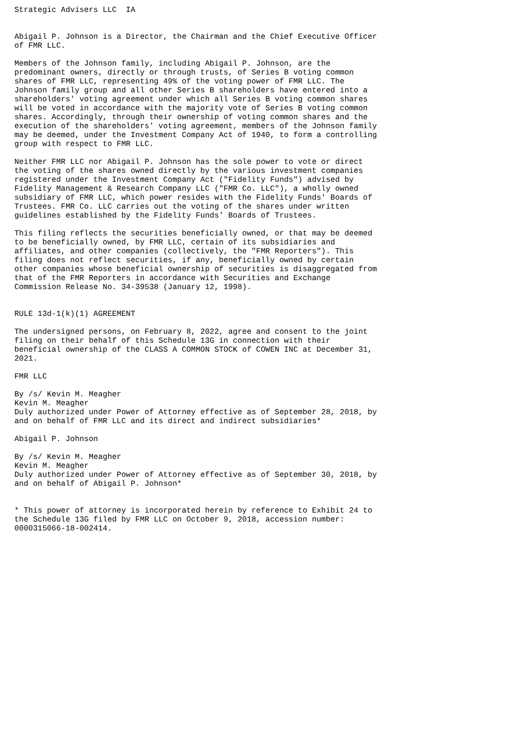Strategic Advisers LLC  IA


Abigail P. Johnson is a Director, the Chairman and the Chief Executive Officer
of FMR LLC.

Members of the Johnson family, including Abigail P. Johnson, are the
predominant owners, directly or through trusts, of Series B voting common
shares of FMR LLC, representing 49% of the voting power of FMR LLC. The
Johnson family group and all other Series B shareholders have entered into a
shareholders' voting agreement under which all Series B voting common shares
will be voted in accordance with the majority vote of Series B voting common
shares. Accordingly, through their ownership of voting common shares and the
execution of the shareholders' voting agreement, members of the Johnson family
may be deemed, under the Investment Company Act of 1940, to form a controlling
group with respect to FMR LLC.

Neither FMR LLC nor Abigail P. Johnson has the sole power to vote or direct
the voting of the shares owned directly by the various investment companies
registered under the Investment Company Act ("Fidelity Funds") advised by
Fidelity Management & Research Company LLC ("FMR Co. LLC"), a wholly owned
subsidiary of FMR LLC, which power resides with the Fidelity Funds' Boards of
Trustees. FMR Co. LLC carries out the voting of the shares under written
guidelines established by the Fidelity Funds' Boards of Trustees.

This filing reflects the securities beneficially owned, or that may be deemed
to be beneficially owned, by FMR LLC, certain of its subsidiaries and
affiliates, and other companies (collectively, the "FMR Reporters"). This
filing does not reflect securities, if any, beneficially owned by certain
other companies whose beneficial ownership of securities is disaggregated from
that of the FMR Reporters in accordance with Securities and Exchange
Commission Release No. 34-39538 (January 12, 1998).


RULE 13d-1(k)(1) AGREEMENT

The undersigned persons, on February 8, 2022, agree and consent to the joint
filing on their behalf of this Schedule 13G in connection with their
beneficial ownership of the CLASS A COMMON STOCK of COWEN INC at December 31,
2021.

FMR LLC

By /s/ Kevin M. Meagher
Kevin M. Meagher
Duly authorized under Power of Attorney effective as of September 28, 2018, by
and on behalf of FMR LLC and its direct and indirect subsidiaries*

Abigail P. Johnson

By /s/ Kevin M. Meagher
Kevin M. Meagher
Duly authorized under Power of Attorney effective as of September 30, 2018, by
and on behalf of Abigail P. Johnson*


* This power of attorney is incorporated herein by reference to Exhibit 24 to
the Schedule 13G filed by FMR LLC on October 9, 2018, accession number:
0000315066-18-002414.